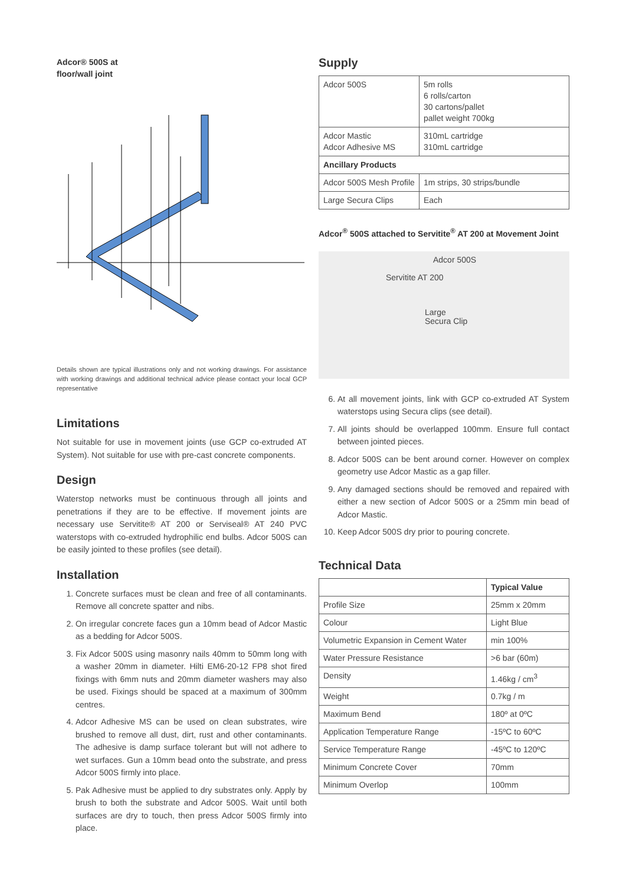Adcor® 500S at
floor/wall joint
Details shown are typical illustrations only and not working drawings. For assistance with working drawings and additional technical advice please contact your local GCP representative
Limitations
Not suitable for use in movement joints (use GCP co-extruded AT System). Not suitable for use with pre-cast concrete components.
Design
Waterstop networks must be continuous through all joints and penetrations if they are to be effective. If movement joints are necessary use Servitite® AT 200 or Serviseal® AT 240 PVC waterstops with co-extruded hydrophilic end bulbs. Adcor 500S can be easily jointed to these profiles (see detail).
Installation
1. Concrete surfaces must be clean and free of all contaminants. Remove all concrete spatter and nibs.
2. On irregular concrete faces gun a 10mm bead of Adcor Mastic as a bedding for Adcor 500S.
3. Fix Adcor 500S using masonry nails 40mm to 50mm long with a washer 20mm in diameter. Hilti EM6-20-12 FP8 shot fired fixings with 6mm nuts and 20mm diameter washers may also be used. Fixings should be spaced at a maximum of 300mm centres.
4. Adcor Adhesive MS can be used on clean substrates, wire brushed to remove all dust, dirt, rust and other contaminants. The adhesive is damp surface tolerant but will not adhere to wet surfaces. Gun a 10mm bead onto the substrate, and press Adcor 500S firmly into place.
5. Pak Adhesive must be applied to dry substrates only. Apply by brush to both the substrate and Adcor 500S. Wait until both surfaces are dry to touch, then press Adcor 500S firmly into place.
Supply
| Adcor 500S | 5m rolls 6 rolls/carton 30 cartons/pallet pallet weight 700kg |
| Adcor Mastic Adcor Adhesive MS | 310mL cartridge 310mL cartridge |
| Ancillary Products | |
| Adcor 500S Mesh Profile | 1m strips, 30 strips/bundle |
| Large Secura Clips | Each |
Adcor<sup>®</sup> 500S attached to Servitite<sup>®</sup> AT 200 at Movement Joint
Adcor 500S
Servitite AT 200
Large
Secura Clip
6. At all movement joints, link with GCP co-extruded AT System waterstops using Secura clips (see detail).
7. All joints should be overlapped 100mm. Ensure full contact between jointed pieces.
8. Adcor 500S can be bent around corner. However on complex geometry use Adcor Mastic as a gap filler.
9. Any damaged sections should be removed and repaired with either a new section of Adcor 500S or a 25mm min bead of Adcor Mastic.
10. Keep Adcor 500S dry prior to pouring concrete.
Technical Data
| | Typical Value |
| --- | --- |
| Profile Size | 25mm x 20mm |
| Colour | Light Blue |
| Volumetric Expansion in Cement Water | min 100% |
| Water Pressure Resistance | >6 bar (60m) |
| Density | 1.46kg / cm<sup>3</sup> |
| Weight | 0.7kg / m |
| Maximum Bend | 180º at 0ºC |
| Application Temperature Range | -15ºC to 60ºC |
| Service Temperature Range | -45ºC to 120ºC |
| Minimum Concrete Cover | 70mm |
| Minimum Overlop | 100mm |